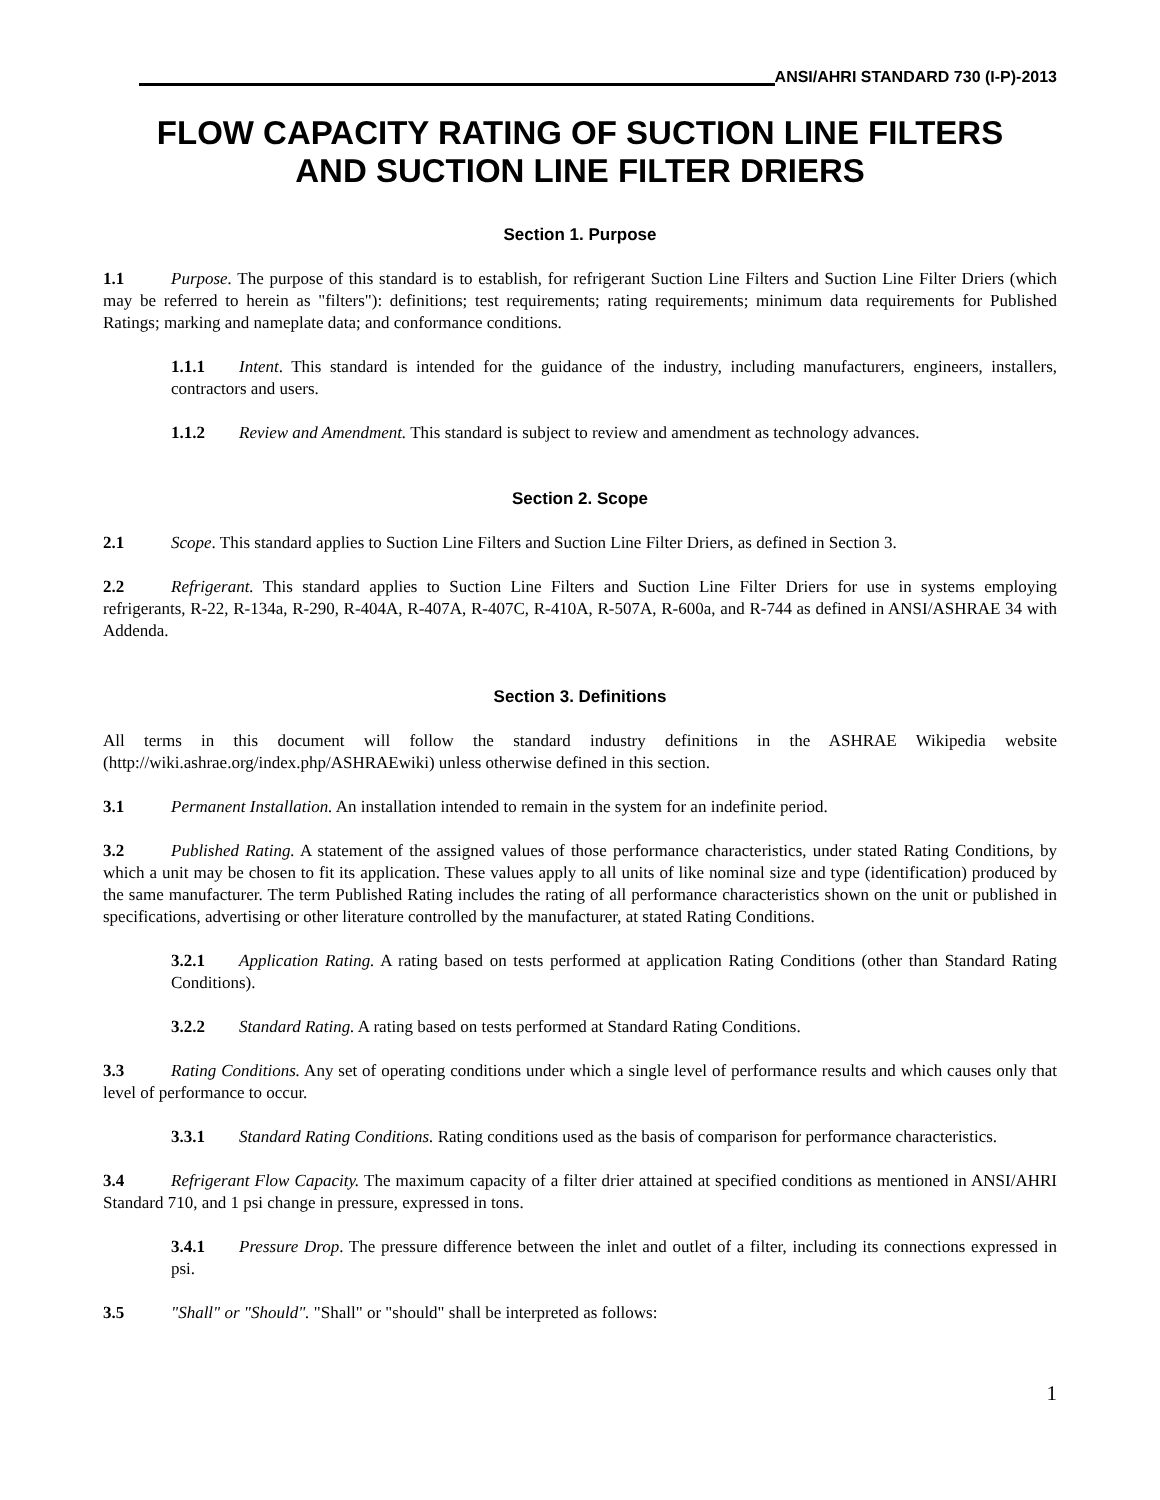ANSI/AHRI STANDARD 730 (I-P)-2013
FLOW CAPACITY RATING OF SUCTION LINE FILTERS
AND SUCTION LINE FILTER DRIERS
Section 1. Purpose
1.1 Purpose. The purpose of this standard is to establish, for refrigerant Suction Line Filters and Suction Line Filter Driers (which may be referred to herein as "filters"): definitions; test requirements; rating requirements; minimum data requirements for Published Ratings; marking and nameplate data; and conformance conditions.
1.1.1 Intent. This standard is intended for the guidance of the industry, including manufacturers, engineers, installers, contractors and users.
1.1.2 Review and Amendment. This standard is subject to review and amendment as technology advances.
Section 2. Scope
2.1 Scope. This standard applies to Suction Line Filters and Suction Line Filter Driers, as defined in Section 3.
2.2 Refrigerant. This standard applies to Suction Line Filters and Suction Line Filter Driers for use in systems employing refrigerants, R-22, R-134a, R-290, R-404A, R-407A, R-407C, R-410A, R-507A, R-600a, and R-744 as defined in ANSI/ASHRAE 34 with Addenda.
Section 3. Definitions
All terms in this document will follow the standard industry definitions in the ASHRAE Wikipedia website (http://wiki.ashrae.org/index.php/ASHRAEwiki) unless otherwise defined in this section.
3.1 Permanent Installation. An installation intended to remain in the system for an indefinite period.
3.2 Published Rating. A statement of the assigned values of those performance characteristics, under stated Rating Conditions, by which a unit may be chosen to fit its application. These values apply to all units of like nominal size and type (identification) produced by the same manufacturer. The term Published Rating includes the rating of all performance characteristics shown on the unit or published in specifications, advertising or other literature controlled by the manufacturer, at stated Rating Conditions.
3.2.1 Application Rating. A rating based on tests performed at application Rating Conditions (other than Standard Rating Conditions).
3.2.2 Standard Rating. A rating based on tests performed at Standard Rating Conditions.
3.3 Rating Conditions. Any set of operating conditions under which a single level of performance results and which causes only that level of performance to occur.
3.3.1 Standard Rating Conditions. Rating conditions used as the basis of comparison for performance characteristics.
3.4 Refrigerant Flow Capacity. The maximum capacity of a filter drier attained at specified conditions as mentioned in ANSI/AHRI Standard 710, and 1 psi change in pressure, expressed in tons.
3.4.1 Pressure Drop. The pressure difference between the inlet and outlet of a filter, including its connections expressed in psi.
3.5 "Shall" or "Should". "Shall" or "should" shall be interpreted as follows:
1